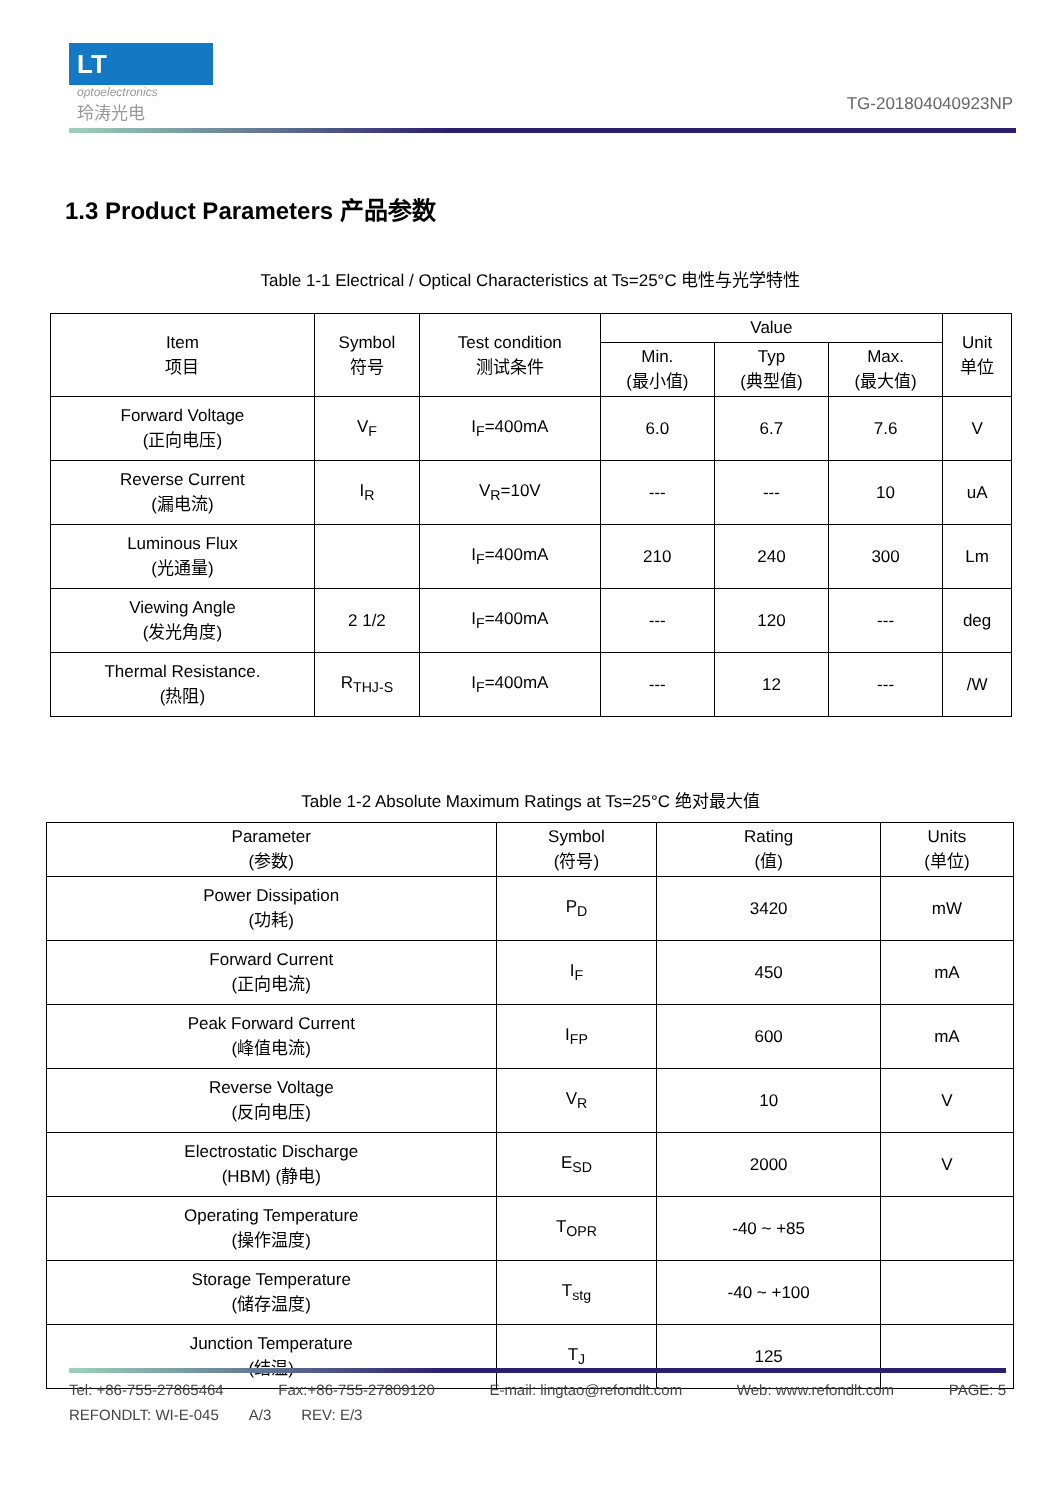LT
optoelectronics
玲涛光电
TG-201804040923NP
1.3 Product Parameters 产品参数
Table 1-1 Electrical / Optical Characteristics at Ts=25°C 电性与光学特性
| Item 项目 | Symbol 符号 | Test condition 测试条件 | Value | | | Unit 单位 |
| --- | --- | --- | --- | --- | --- | --- |
| | | | Min. (最小值) | Typ (典型值) | Max. (最大值) | |
| Forward Voltage (正向电压) | V<sub>F</sub> | I<sub>F</sub>=400mA | 6.0 | 6.7 | 7.6 | V |
| Reverse Current (漏电流) | I<sub>R</sub> | V<sub>R</sub>=10V | --- | --- | 10 | uA |
| Luminous Flux (光通量) | | I<sub>F</sub>=400mA | 210 | 240 | 300 | Lm |
| Viewing Angle (发光角度) | 2 1/2 | I<sub>F</sub>=400mA | --- | 120 | --- | deg |
| Thermal Resistance. (热阻) | R<sub>THJ-S</sub> | I<sub>F</sub>=400mA | --- | 12 | --- | /W |
Table 1-2 Absolute Maximum Ratings at Ts=25°C 绝对最大值
| Parameter (参数) | Symbol (符号) | Rating (值) | Units (单位) |
| --- | --- | --- | --- |
| Power Dissipation (功耗) | P<sub>D</sub> | 3420 | mW |
| Forward Current (正向电流) | I<sub>F</sub> | 450 | mA |
| Peak Forward Current (峰值电流) | I<sub>FP</sub> | 600 | mA |
| Reverse Voltage (反向电压) | V<sub>R</sub> | 10 | V |
| Electrostatic Discharge (HBM) (静电) | E<sub>SD</sub> | 2000 | V |
| Operating Temperature (操作温度) | T<sub>OPR</sub> | -40 ~ +85 | |
| Storage Temperature (储存温度) | T<sub>stg</sub> | -40 ~ +100 | |
| Junction Temperature (结温) | T<sub>J</sub> | 125 | |
Tel: +86-755-27865464 Fax:+86-755-27809120 E-mail: lingtao@refondlt.com Web: www.refondlt.com PAGE: 5
REFONDLT: WI-E-045 A/3 REV: E/3